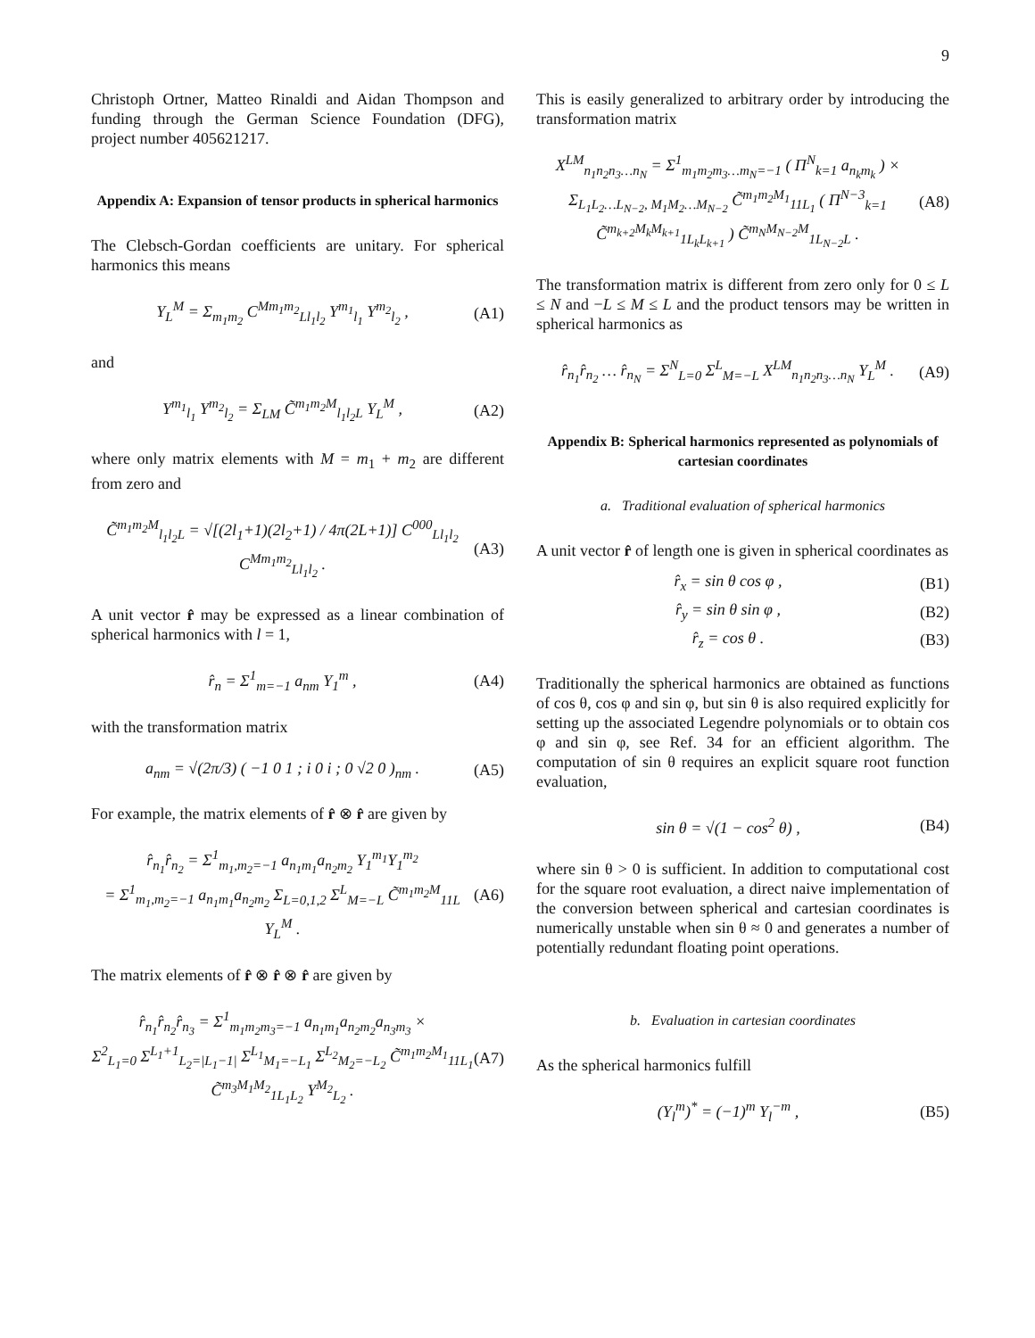9
Christoph Ortner, Matteo Rinaldi and Aidan Thompson and funding through the German Science Foundation (DFG), project number 405621217.
Appendix A: Expansion of tensor products in spherical harmonics
The Clebsch-Gordan coefficients are unitary. For spherical harmonics this means
Y<sub>L</sub><sup>M</sup> = Σ<sub>m<sub>1</sub>m<sub>2</sub></sub> C<sup>Mm<sub>1</sub>m<sub>2</sub></sup><sub>Ll<sub>1</sub>l<sub>2</sub></sub> Y<sup>m<sub>1</sub></sup><sub>l<sub>1</sub></sub> Y<sup>m<sub>2</sub></sup><sub>l<sub>2</sub></sub> , (A1)
and
Y<sup>m<sub>1</sub></sup><sub>l<sub>1</sub></sub> Y<sup>m<sub>2</sub></sup><sub>l<sub>2</sub></sub> = Σ<sub>LM</sub> C̃<sup>m<sub>1</sub>m<sub>2</sub>M</sup><sub>l<sub>1</sub>l<sub>2</sub>L</sub> Y<sub>L</sub><sup>M</sup> , (A2)
where only matrix elements with M = m<sub>1</sub> + m<sub>2</sub> are different from zero and
C̃<sup>m<sub>1</sub>m<sub>2</sub>M</sup><sub>l<sub>1</sub>l<sub>2</sub>L</sub> = √[(2l<sub>1</sub>+1)(2l<sub>2</sub>+1) / 4π(2L+1)] C<sup>000</sup><sub>Ll<sub>1</sub>l<sub>2</sub></sub> C<sup>Mm<sub>1</sub>m<sub>2</sub></sup><sub>Ll<sub>1</sub>l<sub>2</sub></sub> . (A3)
A unit vector r̂ may be expressed as a linear combination of spherical harmonics with l = 1,
r̂<sub>n</sub> = Σ<sup>1</sup><sub>m=−1</sub> a<sub>nm</sub> Y<sub>1</sub><sup>m</sup> , (A4)
with the transformation matrix
a<sub>nm</sub> = √(2π/3) ( −1 0 1 ; i 0 i ; 0 √2 0 )<sub>nm</sub> . (A5)
For example, the matrix elements of r̂ ⊗ r̂ are given by
r̂<sub>n<sub>1</sub></sub>r̂<sub>n<sub>2</sub></sub> = Σ<sup>1</sup><sub>m<sub>1</sub>,m<sub>2</sub>=−1</sub> a<sub>n<sub>1</sub>m<sub>1</sub></sub>a<sub>n<sub>2</sub>m<sub>2</sub></sub> Y<sub>1</sub><sup>m<sub>1</sub></sup>Y<sub>1</sub><sup>m<sub>2</sub></sup>
= Σ<sup>1</sup><sub>m<sub>1</sub>,m<sub>2</sub>=−1</sub> a<sub>n<sub>1</sub>m<sub>1</sub></sub>a<sub>n<sub>2</sub>m<sub>2</sub></sub> Σ<sub>L=0,1,2</sub> Σ<sup>L</sup><sub>M=−L</sub> C̃<sup>m<sub>1</sub>m<sub>2</sub>M</sup><sub>11L</sub> Y<sub>L</sub><sup>M</sup> . (A6)
The matrix elements of r̂ ⊗ r̂ ⊗ r̂ are given by
r̂<sub>n<sub>1</sub></sub>r̂<sub>n<sub>2</sub></sub>r̂<sub>n<sub>3</sub></sub> = Σ<sup>1</sup><sub>m<sub>1</sub>m<sub>2</sub>m<sub>3</sub>=−1</sub> a<sub>n<sub>1</sub>m<sub>1</sub></sub>a<sub>n<sub>2</sub>m<sub>2</sub></sub>a<sub>n<sub>3</sub>m<sub>3</sub></sub> ×
Σ<sup>2</sup><sub>L<sub>1</sub>=0</sub> Σ<sup>L<sub>1</sub>+1</sup><sub>L<sub>2</sub>=|L<sub>1</sub>−1|</sub> Σ<sup>L<sub>1</sub></sup><sub>M<sub>1</sub>=−L<sub>1</sub></sub> Σ<sup>L<sub>2</sub></sup><sub>M<sub>2</sub>=−L<sub>2</sub></sub> C̃<sup>m<sub>1</sub>m<sub>2</sub>M<sub>1</sub></sup><sub>11L<sub>1</sub></sub> C̃<sup>m<sub>3</sub>M<sub>1</sub>M<sub>2</sub></sup><sub>1L<sub>1</sub>L<sub>2</sub></sub> Y<sup>M<sub>2</sub></sup><sub>L<sub>2</sub></sub> . (A7)
This is easily generalized to arbitrary order by introducing the transformation matrix
X<sup>LM</sup><sub>n<sub>1</sub>n<sub>2</sub>n<sub>3</sub>…n<sub>N</sub></sub> = Σ<sup>1</sup><sub>m<sub>1</sub>m<sub>2</sub>m<sub>3</sub>…m<sub>N</sub>=−1</sub> ( Π<sup>N</sup><sub>k=1</sub> a<sub>n<sub>k</sub>m<sub>k</sub></sub> ) ×
Σ<sub>L<sub>1</sub>L<sub>2</sub>…L<sub>N−2</sub>, M<sub>1</sub>M<sub>2</sub>…M<sub>N−2</sub></sub> C̃<sup>m<sub>1</sub>m<sub>2</sub>M<sub>1</sub></sup><sub>11L<sub>1</sub></sub> ( Π<sup>N−3</sup><sub>k=1</sub> C̃<sup>m<sub>k+2</sub>M<sub>k</sub>M<sub>k+1</sub></sup><sub>1L<sub>k</sub>L<sub>k+1</sub></sub> ) C̃<sup>m<sub>N</sub>M<sub>N−2</sub>M</sup><sub>1L<sub>N−2</sub>L</sub> . (A8)
The transformation matrix is different from zero only for 0 ≤ L ≤ N and −L ≤ M ≤ L and the product tensors may be written in spherical harmonics as
r̂<sub>n<sub>1</sub></sub>r̂<sub>n<sub>2</sub></sub> … r̂<sub>n<sub>N</sub></sub> = Σ<sup>N</sup><sub>L=0</sub> Σ<sup>L</sup><sub>M=−L</sub> X<sup>LM</sup><sub>n<sub>1</sub>n<sub>2</sub>n<sub>3</sub>…n<sub>N</sub></sub> Y<sub>L</sub><sup>M</sup> . (A9)
Appendix B: Spherical harmonics represented as polynomials of cartesian coordinates
a. Traditional evaluation of spherical harmonics
A unit vector r̂ of length one is given in spherical coordinates as
r̂<sub>x</sub> = sin θ cos φ , (B1)
r̂<sub>y</sub> = sin θ sin φ , (B2)
r̂<sub>z</sub> = cos θ . (B3)
Traditionally the spherical harmonics are obtained as functions of cos θ, cos φ and sin φ, but sin θ is also required explicitly for setting up the associated Legendre polynomials or to obtain cos φ and sin φ, see Ref. 34 for an efficient algorithm. The computation of sin θ requires an explicit square root function evaluation,
sin θ = √(1 − cos<sup>2</sup> θ) , (B4)
where sin θ > 0 is sufficient. In addition to computational cost for the square root evaluation, a direct naive implementation of the conversion between spherical and cartesian coordinates is numerically unstable when sin θ ≈ 0 and generates a number of potentially redundant floating point operations.
b. Evaluation in cartesian coordinates
As the spherical harmonics fulfill
(Y<sub>l</sub><sup>m</sup>)<sup>*</sup> = (−1)<sup>m</sup> Y<sub>l</sub><sup>−m</sup> , (B5)